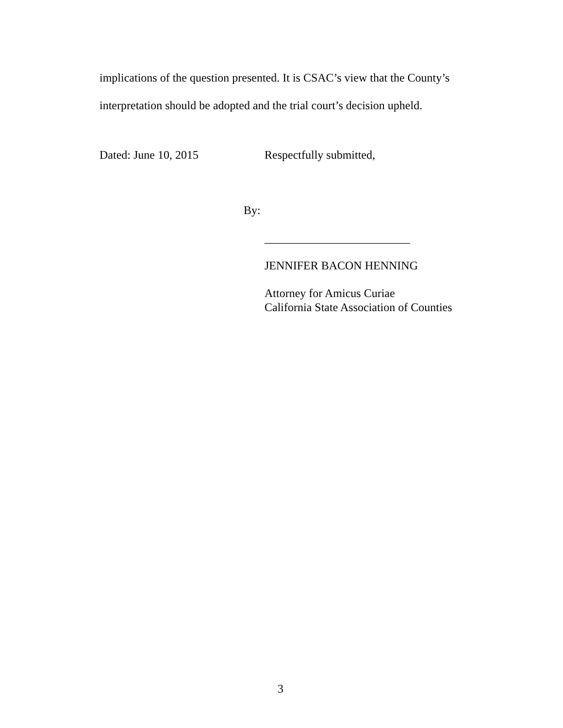implications of the question presented. It is CSAC’s view that the County’s
interpretation should be adopted and the trial court’s decision upheld.
Dated: June 10, 2015 Respectfully submitted,
By:
_________________________
JENNIFER BACON HENNING
Attorney for Amicus Curiae
California State Association of Counties
3